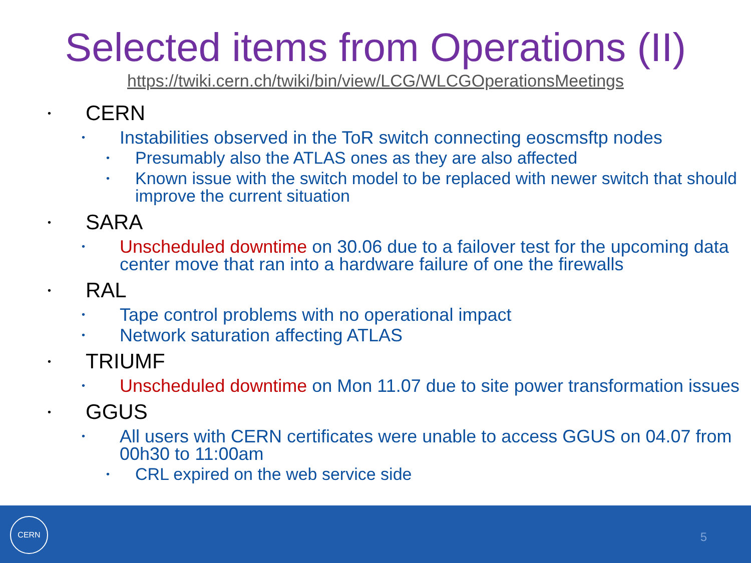Selected items from Operations (II)
https://twiki.cern.ch/twiki/bin/view/LCG/WLCGOperationsMeetings
• CERN
• Instabilities observed in the ToR switch connecting eoscmsftp nodes
• Presumably also the ATLAS ones as they are also affected
• Known issue with the switch model to be replaced with newer switch that should improve the current situation
• SARA
• Unscheduled downtime on 30.06 due to a failover test for the upcoming data center move that ran into a hardware failure of one the firewalls
• RAL
• Tape control problems with no operational impact
• Network saturation affecting ATLAS
• TRIUMF
• Unscheduled downtime on Mon 11.07 due to site power transformation issues
• GGUS
• All users with CERN certificates were unable to access GGUS on 04.07 from 00h30 to 11:00am
• CRL expired on the web service side
CERN
5